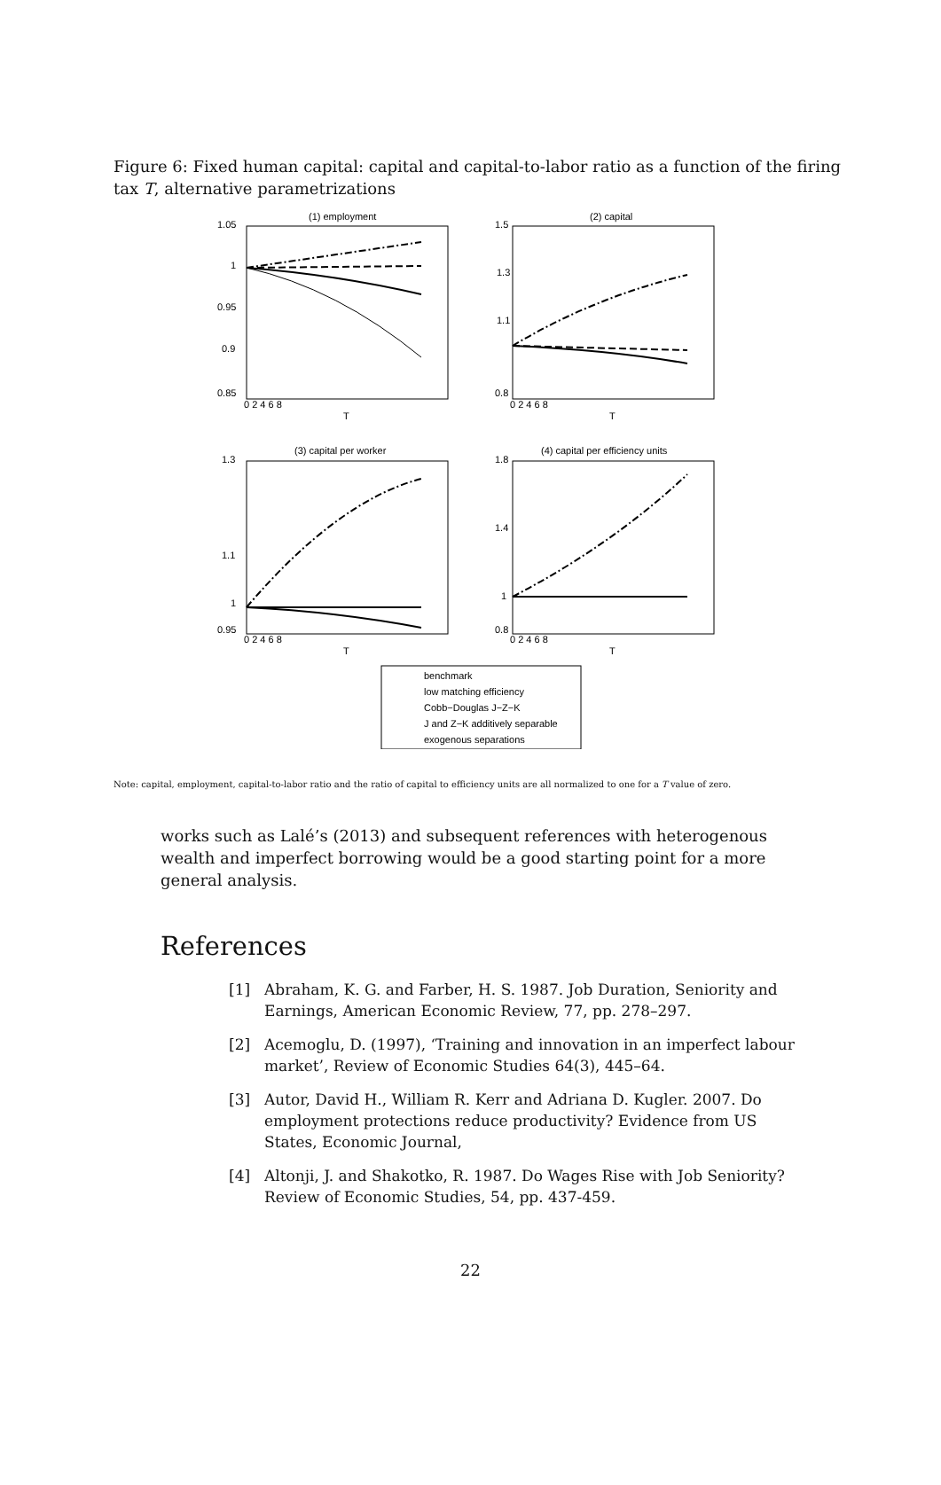Figure 6: Fixed human capital: capital and capital-to-labor ratio as a function of the firing tax T, alternative parametrizations
(1) employment
1.05
1
0.95
0.9
0.85
0 2 4 6 8
T
(2) capital
1.5
1.3
1.1
0.8
0 2 4 6 8
T
(3) capital per worker
1.3
1.1
1
0.95
0 2 4 6 8
T
(4) capital per efficiency units
1.8
1.4
1
0.8
0 2 4 6 8
T
benchmark
low matching efficiency
Cobb−Douglas J−Z−K
J and Z−K additively separable
exogenous separations
Note: capital, employment, capital-to-labor ratio and the ratio of capital to efficiency units are all normalized to one for a T value of zero.
works such as Lalé’s (2013) and subsequent references with heterogenous wealth and imperfect borrowing would be a good starting point for a more general analysis.
References
[1] Abraham, K. G. and Farber, H. S. 1987. Job Duration, Seniority and Earnings, American Economic Review, 77, pp. 278–297.
[2] Acemoglu, D. (1997), ‘Training and innovation in an imperfect labour market’, Review of Economic Studies 64(3), 445–64.
[3] Autor, David H., William R. Kerr and Adriana D. Kugler. 2007. Do employment protections reduce productivity? Evidence from US States, Economic Journal,
[4] Altonji, J. and Shakotko, R. 1987. Do Wages Rise with Job Seniority? Review of Economic Studies, 54, pp. 437-459.
22